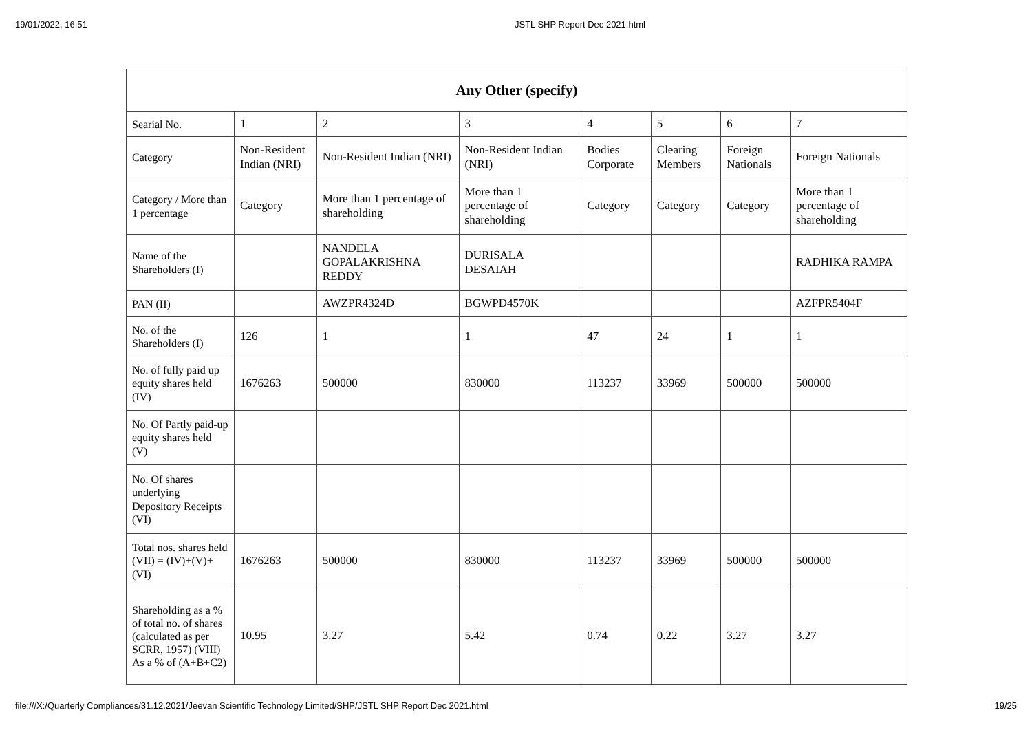19/01/2022, 16:51 JSTL SHP Report Dec 2021.html
| Any Other (specify) | | | | | | | |
| --- | --- | --- | --- | --- | --- | --- | --- |
| Searial No. | 1 | 2 | 3 | 4 | 5 | 6 | 7 |
| Category | Non-Resident Indian (NRI) | Non-Resident Indian (NRI) | Non-Resident Indian (NRI) | Bodies Corporate | Clearing Members | Foreign Nationals | Foreign Nationals |
| Category / More than 1 percentage | Category | More than 1 percentage of shareholding | More than 1 percentage of shareholding | Category | Category | Category | More than 1 percentage of shareholding |
| Name of the Shareholders (I) | | NANDELA GOPALAKRISHNA REDDY | DURISALA DESAIAH | | | | RADHIKA RAMPA |
| PAN (II) | | AWZPR4324D | BGWPD4570K | | | | AZFPR5404F |
| No. of the Shareholders (I) | 126 | 1 | 1 | 47 | 24 | 1 | 1 |
| No. of fully paid up equity shares held (IV) | 1676263 | 500000 | 830000 | 113237 | 33969 | 500000 | 500000 |
| No. Of Partly paid-up equity shares held (V) | | | | | | | |
| No. Of shares underlying Depository Receipts (VI) | | | | | | | |
| Total nos. shares held (VII) = (IV)+(V)+ (VI) | 1676263 | 500000 | 830000 | 113237 | 33969 | 500000 | 500000 |
| Shareholding as a % of total no. of shares (calculated as per SCRR, 1957) (VIII) As a % of (A+B+C2) | 10.95 | 3.27 | 5.42 | 0.74 | 0.22 | 3.27 | 3.27 |
file:///X:/Quarterly Compliances/31.12.2021/Jeevan Scientific Technology Limited/SHP/JSTL SHP Report Dec 2021.html 19/25